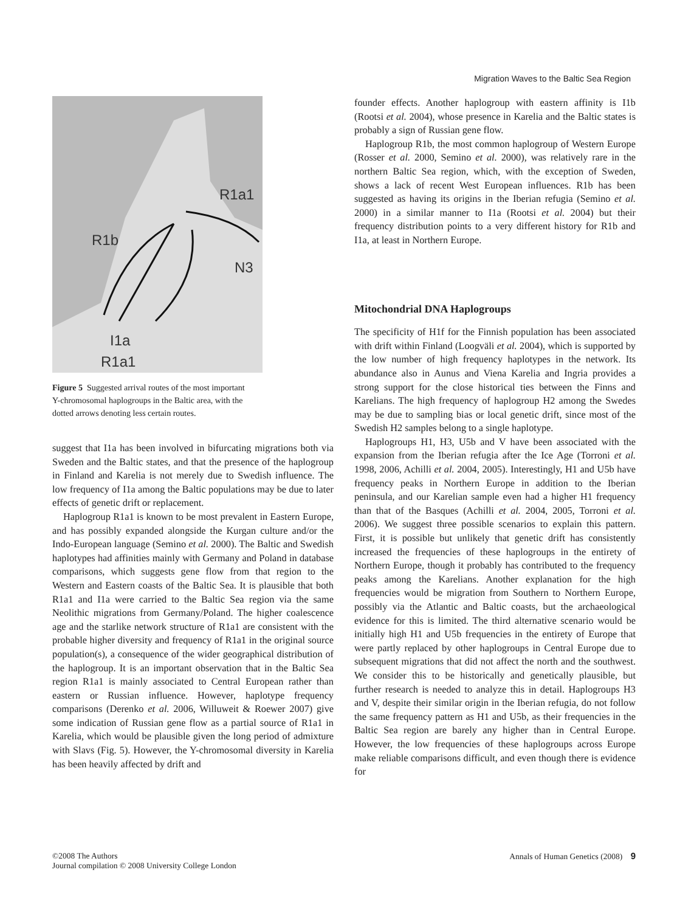Migration Waves to the Baltic Sea Region
R1a1
R1b
N3
I1a
R1a1
Figure 5 Suggested arrival routes of the most important Y-chromosomal haplogroups in the Baltic area, with the dotted arrows denoting less certain routes.
suggest that I1a has been involved in bifurcating migrations both via Sweden and the Baltic states, and that the presence of the haplogroup in Finland and Karelia is not merely due to Swedish influence. The low frequency of I1a among the Baltic populations may be due to later effects of genetic drift or replacement.
Haplogroup R1a1 is known to be most prevalent in Eastern Europe, and has possibly expanded alongside the Kurgan culture and/or the Indo-European language (Semino et al. 2000). The Baltic and Swedish haplotypes had affinities mainly with Germany and Poland in database comparisons, which suggests gene flow from that region to the Western and Eastern coasts of the Baltic Sea. It is plausible that both R1a1 and I1a were carried to the Baltic Sea region via the same Neolithic migrations from Germany/Poland. The higher coalescence age and the starlike network structure of R1a1 are consistent with the probable higher diversity and frequency of R1a1 in the original source population(s), a consequence of the wider geographical distribution of the haplogroup. It is an important observation that in the Baltic Sea region R1a1 is mainly associated to Central European rather than eastern or Russian influence. However, haplotype frequency comparisons (Derenko et al. 2006, Willuweit & Roewer 2007) give some indication of Russian gene flow as a partial source of R1a1 in Karelia, which would be plausible given the long period of admixture with Slavs (Fig. 5). However, the Y-chromosomal diversity in Karelia has been heavily affected by drift and
founder effects. Another haplogroup with eastern affinity is I1b (Rootsi et al. 2004), whose presence in Karelia and the Baltic states is probably a sign of Russian gene flow.
Haplogroup R1b, the most common haplogroup of Western Europe (Rosser et al. 2000, Semino et al. 2000), was relatively rare in the northern Baltic Sea region, which, with the exception of Sweden, shows a lack of recent West European influences. R1b has been suggested as having its origins in the Iberian refugia (Semino et al. 2000) in a similar manner to I1a (Rootsi et al. 2004) but their frequency distribution points to a very different history for R1b and I1a, at least in Northern Europe.
Mitochondrial DNA Haplogroups
The specificity of H1f for the Finnish population has been associated with drift within Finland (Loogväli et al. 2004), which is supported by the low number of high frequency haplotypes in the network. Its abundance also in Aunus and Viena Karelia and Ingria provides a strong support for the close historical ties between the Finns and Karelians. The high frequency of haplogroup H2 among the Swedes may be due to sampling bias or local genetic drift, since most of the Swedish H2 samples belong to a single haplotype.
Haplogroups H1, H3, U5b and V have been associated with the expansion from the Iberian refugia after the Ice Age (Torroni et al. 1998, 2006, Achilli et al. 2004, 2005). Interestingly, H1 and U5b have frequency peaks in Northern Europe in addition to the Iberian peninsula, and our Karelian sample even had a higher H1 frequency than that of the Basques (Achilli et al. 2004, 2005, Torroni et al. 2006). We suggest three possible scenarios to explain this pattern. First, it is possible but unlikely that genetic drift has consistently increased the frequencies of these haplogroups in the entirety of Northern Europe, though it probably has contributed to the frequency peaks among the Karelians. Another explanation for the high frequencies would be migration from Southern to Northern Europe, possibly via the Atlantic and Baltic coasts, but the archaeological evidence for this is limited. The third alternative scenario would be initially high H1 and U5b frequencies in the entirety of Europe that were partly replaced by other haplogroups in Central Europe due to subsequent migrations that did not affect the north and the southwest. We consider this to be historically and genetically plausible, but further research is needed to analyze this in detail. Haplogroups H3 and V, despite their similar origin in the Iberian refugia, do not follow the same frequency pattern as H1 and U5b, as their frequencies in the Baltic Sea region are barely any higher than in Central Europe. However, the low frequencies of these haplogroups across Europe make reliable comparisons difficult, and even though there is evidence for
©2008 The Authors
Journal compilation © 2008 University College London
Annals of Human Genetics (2008) 9